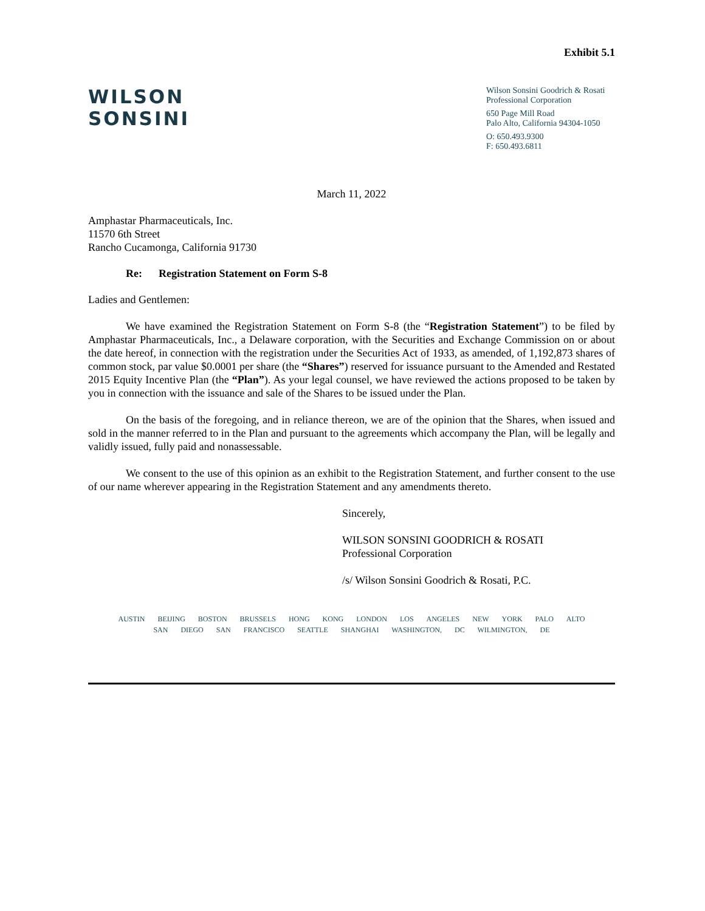Exhibit 5.1
WILSON
SONSINI
Wilson Sonsini Goodrich & Rosati
Professional Corporation
650 Page Mill Road
Palo Alto, California 94304-1050
O: 650.493.9300
F: 650.493.6811
March 11, 2022
Amphastar Pharmaceuticals, Inc.
11570 6th Street
Rancho Cucamonga, California 91730
Re: Registration Statement on Form S-8
Ladies and Gentlemen:
We have examined the Registration Statement on Form S-8 (the “Registration Statement”) to be filed by Amphastar Pharmaceuticals, Inc., a Delaware corporation, with the Securities and Exchange Commission on or about the date hereof, in connection with the registration under the Securities Act of 1933, as amended, of 1,192,873 shares of common stock, par value $0.0001 per share (the “Shares”) reserved for issuance pursuant to the Amended and Restated 2015 Equity Incentive Plan (the “Plan”). As your legal counsel, we have reviewed the actions proposed to be taken by you in connection with the issuance and sale of the Shares to be issued under the Plan.
On the basis of the foregoing, and in reliance thereon, we are of the opinion that the Shares, when issued and sold in the manner referred to in the Plan and pursuant to the agreements which accompany the Plan, will be legally and validly issued, fully paid and nonassessable.
We consent to the use of this opinion as an exhibit to the Registration Statement, and further consent to the use of our name wherever appearing in the Registration Statement and any amendments thereto.
Sincerely,
WILSON SONSINI GOODRICH & ROSATI
Professional Corporation
/s/ Wilson Sonsini Goodrich & Rosati, P.C.
AUSTIN BEIJING BOSTON BRUSSELS HONG KONG LONDON LOS ANGELES NEW YORK PALO ALTO
SAN DIEGO SAN FRANCISCO SEATTLE SHANGHAI WASHINGTON, DC WILMINGTON, DE